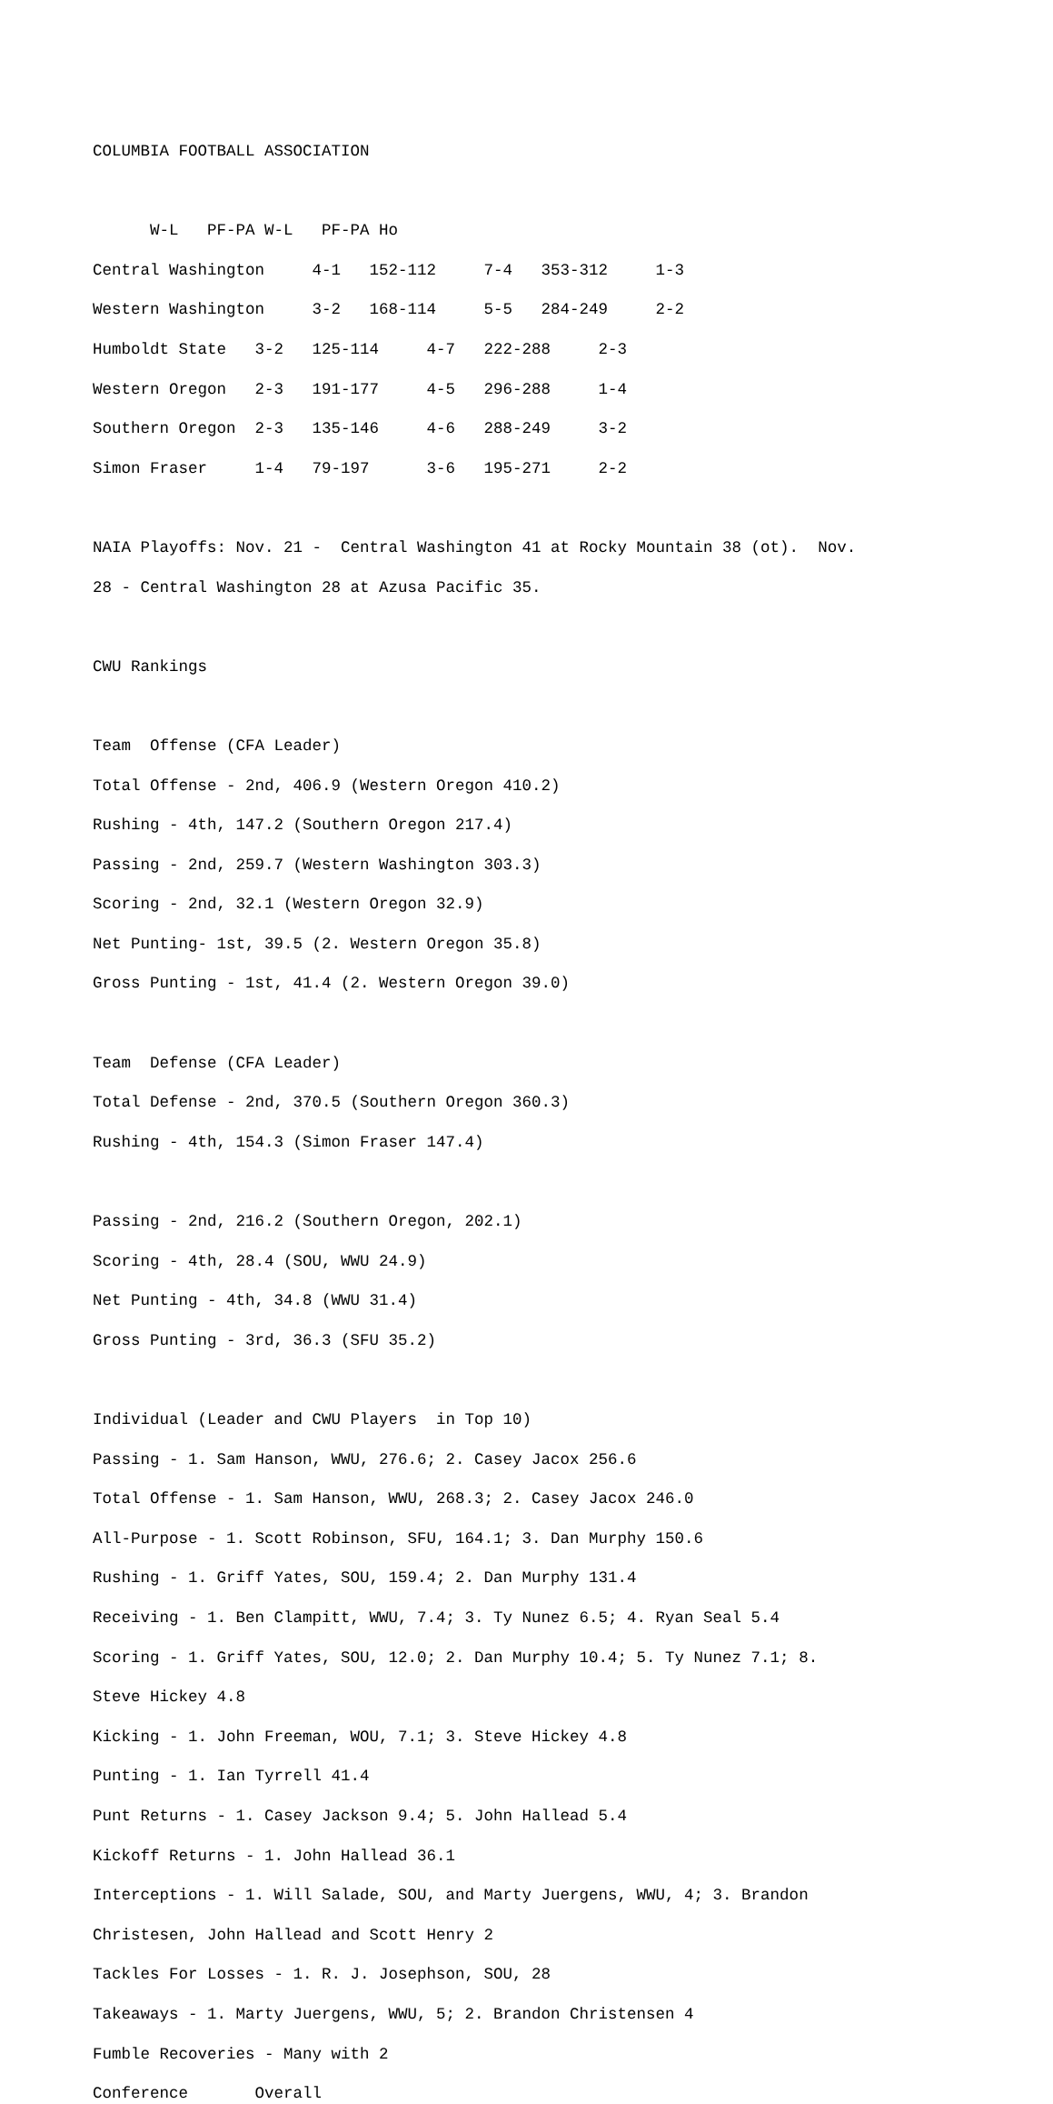COLUMBIA FOOTBALL ASSOCIATION
W-L PF-PA W-L PF-PA Ho
Central Washington 4-1 152-112 7-4 353-312 1-3
Western Washington 3-2 168-114 5-5 284-249 2-2
Humboldt State 3-2 125-114 4-7 222-288 2-3
Western Oregon 2-3 191-177 4-5 296-288 1-4
Southern Oregon 2-3 135-146 4-6 288-249 3-2
Simon Fraser 1-4 79-197 3-6 195-271 2-2
NAIA Playoffs: Nov. 21 - Central Washington 41 at Rocky Mountain 38 (ot). Nov.
28 - Central Washington 28 at Azusa Pacific 35.
CWU Rankings
Team Offense (CFA Leader)
Total Offense - 2nd, 406.9 (Western Oregon 410.2)
Rushing - 4th, 147.2 (Southern Oregon 217.4)
Passing - 2nd, 259.7 (Western Washington 303.3)
Scoring - 2nd, 32.1 (Western Oregon 32.9)
Net Punting- 1st, 39.5 (2. Western Oregon 35.8)
Gross Punting - 1st, 41.4 (2. Western Oregon 39.0)
Team Defense (CFA Leader)
Total Defense - 2nd, 370.5 (Southern Oregon 360.3)
Rushing - 4th, 154.3 (Simon Fraser 147.4)
Passing - 2nd, 216.2 (Southern Oregon, 202.1)
Scoring - 4th, 28.4 (SOU, WWU 24.9)
Net Punting - 4th, 34.8 (WWU 31.4)
Gross Punting - 3rd, 36.3 (SFU 35.2)
Individual (Leader and CWU Players in Top 10)
Passing - 1. Sam Hanson, WWU, 276.6; 2. Casey Jacox 256.6
Total Offense - 1. Sam Hanson, WWU, 268.3; 2. Casey Jacox 246.0
All-Purpose - 1. Scott Robinson, SFU, 164.1; 3. Dan Murphy 150.6
Rushing - 1. Griff Yates, SOU, 159.4; 2. Dan Murphy 131.4
Receiving - 1. Ben Clampitt, WWU, 7.4; 3. Ty Nunez 6.5; 4. Ryan Seal 5.4
Scoring - 1. Griff Yates, SOU, 12.0; 2. Dan Murphy 10.4; 5. Ty Nunez 7.1; 8.
Steve Hickey 4.8
Kicking - 1. John Freeman, WOU, 7.1; 3. Steve Hickey 4.8
Punting - 1. Ian Tyrrell 41.4
Punt Returns - 1. Casey Jackson 9.4; 5. John Hallead 5.4
Kickoff Returns - 1. John Hallead 36.1
Interceptions - 1. Will Salade, SOU, and Marty Juergens, WWU, 4; 3. Brandon
Christesen, John Hallead and Scott Henry 2
Tackles For Losses - 1. R. J. Josephson, SOU, 28
Takeaways - 1. Marty Juergens, WWU, 5; 2. Brandon Christensen 4
Fumble Recoveries - Many with 2
Conference Overall